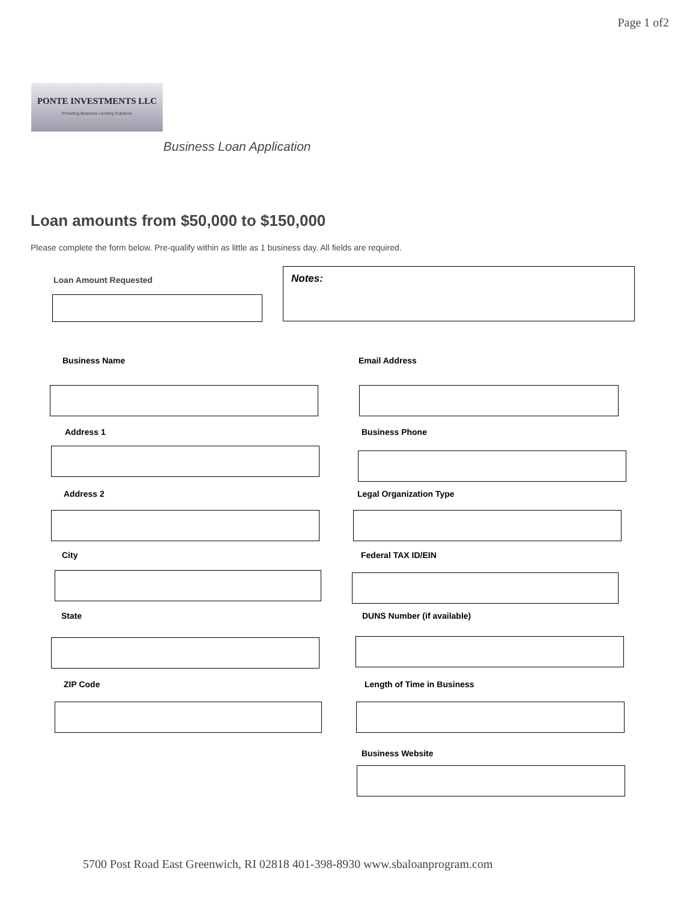Page 1 of2
PONTE INVESTMENTS LLC
Providing Business Lending Solutions
Business Loan Application
Loan amounts from $50,000 to $150,000
Please complete the form below. Pre-qualify within as little as 1 business day. All fields are required.
Loan Amount Requested
Notes:
Business Name Email Address
Address 1 Business Phone
Address 2 Legal Organization Type
City Federal TAX ID/EIN
State DUNS Number (if available)
ZIP Code Length of Time in Business
Business Website
5700 Post Road East Greenwich, RI 02818 401-398-8930 www.sbaloanprogram.com